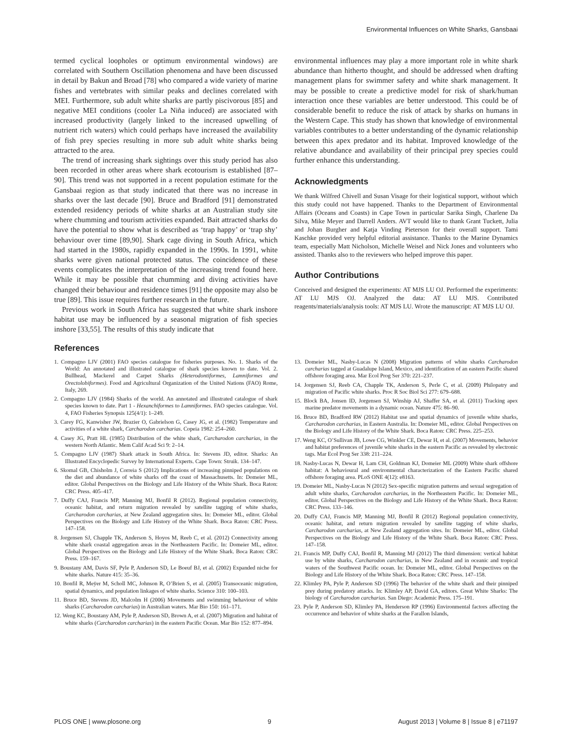Environmental Influences on White Sharks, Gansbaai
termed cyclical loopholes or optimum environmental windows) are correlated with Southern Oscillation phenomena and have been discussed in detail by Bakun and Broad [78] who compared a wide variety of marine fishes and vertebrates with similar peaks and declines correlated with MEI. Furthermore, sub adult white sharks are partly piscivorous [85] and negative MEI conditions (cooler La Niña induced) are associated with increased productivity (largely linked to the increased upwelling of nutrient rich waters) which could perhaps have increased the availability of fish prey species resulting in more sub adult white sharks being attracted to the area.
The trend of increasing shark sightings over this study period has also been recorded in other areas where shark ecotourism is established [87–90]. This trend was not supported in a recent population estimate for the Gansbaai region as that study indicated that there was no increase in sharks over the last decade [90]. Bruce and Bradford [91] demonstrated extended residency periods of white sharks at an Australian study site where chumming and tourism activities expanded. Bait attracted sharks do have the potential to show what is described as ‘trap happy’ or ‘trap shy’ behaviour over time [89,90]. Shark cage diving in South Africa, which had started in the 1980s, rapidly expanded in the 1990s. In 1991, white sharks were given national protected status. The coincidence of these events complicates the interpretation of the increasing trend found here. While it may be possible that chumming and diving activities have changed their behaviour and residence times [91] the opposite may also be true [89]. This issue requires further research in the future.
Previous work in South Africa has suggested that white shark inshore habitat use may be influenced by a seasonal migration of fish species inshore [33,55]. The results of this study indicate that
environmental influences may play a more important role in white shark abundance than hitherto thought, and should be addressed when drafting management plans for swimmer safety and white shark management. It may be possible to create a predictive model for risk of shark/human interaction once these variables are better understood. This could be of considerable benefit to reduce the risk of attack by sharks on humans in the Western Cape. This study has shown that knowledge of environmental variables contributes to a better understanding of the dynamic relationship between this apex predator and its habitat. Improved knowledge of the relative abundance and availability of their principal prey species could further enhance this understanding.
Acknowledgments
We thank Wilfred Chivell and Susan Visage for their logistical support, without which this study could not have happened. Thanks to the Department of Environmental Affairs (Oceans and Coasts) in Cape Town in particular Sarika Singh, Charlene Da Silva, Mike Meyer and Darrell Anders. AVT would like to thank Grant Tuckett, Julia and Johan Burgher and Katja Vinding Pieterson for their overall support. Tami Kaschke provided very helpful editorial assistance. Thanks to the Marine Dynamics team, especially Matt Nicholson, Michelle Weisel and Nick Jones and volunteers who assisted. Thanks also to the reviewers who helped improve this paper.
Author Contributions
Conceived and designed the experiments: AT MJS LU OJ. Performed the experiments: AT LU MJS OJ. Analyzed the data: AT LU MJS. Contributed reagents/materials/analysis tools: AT MJS LU. Wrote the manuscript: AT MJS LU OJ.
References
1. Compagno LJV (2001) FAO species catalogue for fisheries purposes. No. 1. Sharks of the World: An annotated and illustrated catalogue of shark species known to date. Vol. 2. Bullhead, Mackerel and Carpet Sharks (Heterodontiformes, Lamniformes and Orectolobiformes). Food and Agricultural Organization of the United Nations (FAO) Rome, Italy, 269.
2. Compagno LJV (1984) Sharks of the world. An annotated and illustrated catalogue of shark species known to date. Part 1 - Hexanchiformes to Lamniformes. FAO species catalogue. Vol. 4, FAO Fisheries Synopsis 125(4/1): 1–249.
3. Carey FG, Kanwisher JW, Brazier O, Gabrielson G, Casey JG, et al. (1982) Temperature and activities of a white shark, Carcharodon carcharias. Copeia 1982: 254–260.
4. Casey JG, Pratt HL (1985) Distribution of the white shark, Carcharodon carcharias, in the western North Atlantic. Mem Calif Acad Sci 9: 2–14.
5. Compagno LJV (1987) Shark attack in South Africa. In: Stevens JD, editor. Sharks: An Illustrated Encyclopedic Survey by International Experts. Cape Town: Struik. 134–147.
6. Skomal GB, Chisholm J, Correia S (2012) Implications of increasing pinniped populations on the diet and abundance of white sharks off the coast of Massachusetts. In: Domeier ML, editor. Global Perspectives on the Biology and Life History of the White Shark. Boca Raton: CRC Press. 405–417.
7. Duffy CAJ, Francis MP, Manning MJ, Bonfil R (2012). Regional population connectivity, oceanic habitat, and return migration revealed by satellite tagging of white sharks, Carcharodon carcharias, at New Zealand aggregation sites. In: Domeier ML, editor. Global Perspectives on the Biology and Life History of the White Shark. Boca Raton: CRC Press. 147–158.
8. Jorgensen SJ, Chapple TK, Anderson S, Hoyos M, Reeb C, et al. (2012) Connectivity among white shark coastal aggregation areas in the Northeastern Pacific. In: Domeier ML, editor. Global Perspectives on the Biology and Life History of the White Shark. Boca Raton: CRC Press. 159–167.
9. Boustany AM, Davis SF, Pyle P, Anderson SD, Le Boeuf BJ, et al. (2002) Expanded niche for white sharks. Nature 415: 35–36.
10. Bonfil R, Meÿer M, Scholl MC, Johnson R, O’Brien S, et al. (2005) Transoceanic migration, spatial dynamics, and population linkages of white sharks. Science 310: 100–103.
11. Bruce BD, Stevens JD, Malcolm H (2006) Movements and swimming behaviour of white sharks (Carcharodon carcharias) in Australian waters. Mar Bio 150: 161–171.
12. Weng KC, Boustany AM, Pyle P, Anderson SD, Brown A, et al. (2007) Migration and habitat of white sharks (Carcharodon carcharias) in the eastern Pacific Ocean. Mar Bio 152: 877–894.
13. Domeier ML, Nasby-Lucas N (2008) Migration patterns of white sharks Carcharodon carcharias tagged at Guadalupe Island, Mexico, and identification of an eastern Pacific shared offshore foraging area. Mar Ecol Prog Ser 370: 221–237.
14. Jorgensen SJ, Reeb CA, Chapple TK, Anderson S, Perle C, et al. (2009) Philopatry and migration of Pacific white sharks. Proc R Soc Biol Sci 277: 679–688.
15. Block BA, Jonsen ID, Jorgensen SJ, Winship AJ, Shaffer SA, et al. (2011) Tracking apex marine predator movements in a dynamic ocean. Nature 475: 86–90.
16. Bruce BD, Bradford RW (2012) Habitat use and spatial dynamics of juvenile white sharks, Carcharodon carcharias, in Eastern Australia. In: Domeier ML, editor. Global Perspectives on the Biology and Life History of the White Shark. Boca Raton: CRC Press. 225–253.
17. Weng KC, O’Sullivan JB, Lowe CG, Winkler CE, Dewar H, et al. (2007) Movements, behavior and habitat preferences of juvenile white sharks in the eastern Pacific as revealed by electronic tags. Mar Ecol Prog Ser 338: 211–224.
18. Nasby-Lucas N, Dewar H, Lam CH, Goldman KJ, Domeier ML (2009) White shark offshore habitat: A behavioural and environmental characterization of the Eastern Pacific shared offshore foraging area. PLoS ONE 4(12): e8163.
19. Domeier ML, Nasby-Lucas N (2012) Sex-specific migration patterns and sexual segregation of adult white sharks, Carcharodon carcharias, in the Northeastern Pacific. In: Domeier ML, editor. Global Perspectives on the Biology and Life History of the White Shark. Boca Raton: CRC Press. 133–146.
20. Duffy CAJ, Francis MP, Manning MJ, Bonfil R (2012) Regional population connectivity, oceanic habitat, and return migration revealed by satellite tagging of white sharks, Carcharodon carcharias, at New Zealand aggregation sites. In: Domeier ML, editor. Global Perspectives on the Biology and Life History of the White Shark. Boca Raton: CRC Press. 147–158.
21. Francis MP, Duffy CAJ, Bonfil R, Manning MJ (2012) The third dimension: vertical habitat use by white sharks, Carcharodon carcharias, in New Zealand and in oceanic and tropical waters of the Southwest Pacific ocean. In: Domeier ML, editor. Global Perspectives on the Biology and Life History of the White Shark. Boca Raton: CRC Press. 147–158.
22. Klimley PA, Pyle P, Anderson SD (1996) The behavior of the white shark and their pinniped prey during predatory attacks. In: Klimley AP, David GA, editors. Great White Sharks: The biology of Carcharodon carcharias. San Diego: Academic Press. 175–191.
23. Pyle P, Anderson SD, Klimley PA, Henderson RP (1996) Environmental factors affecting the occurrence and behavior of white sharks at the Farallon Islands,
PLOS ONE | www.plosone.org 9 August 2013 | Volume 8 | Issue 8 | e71197